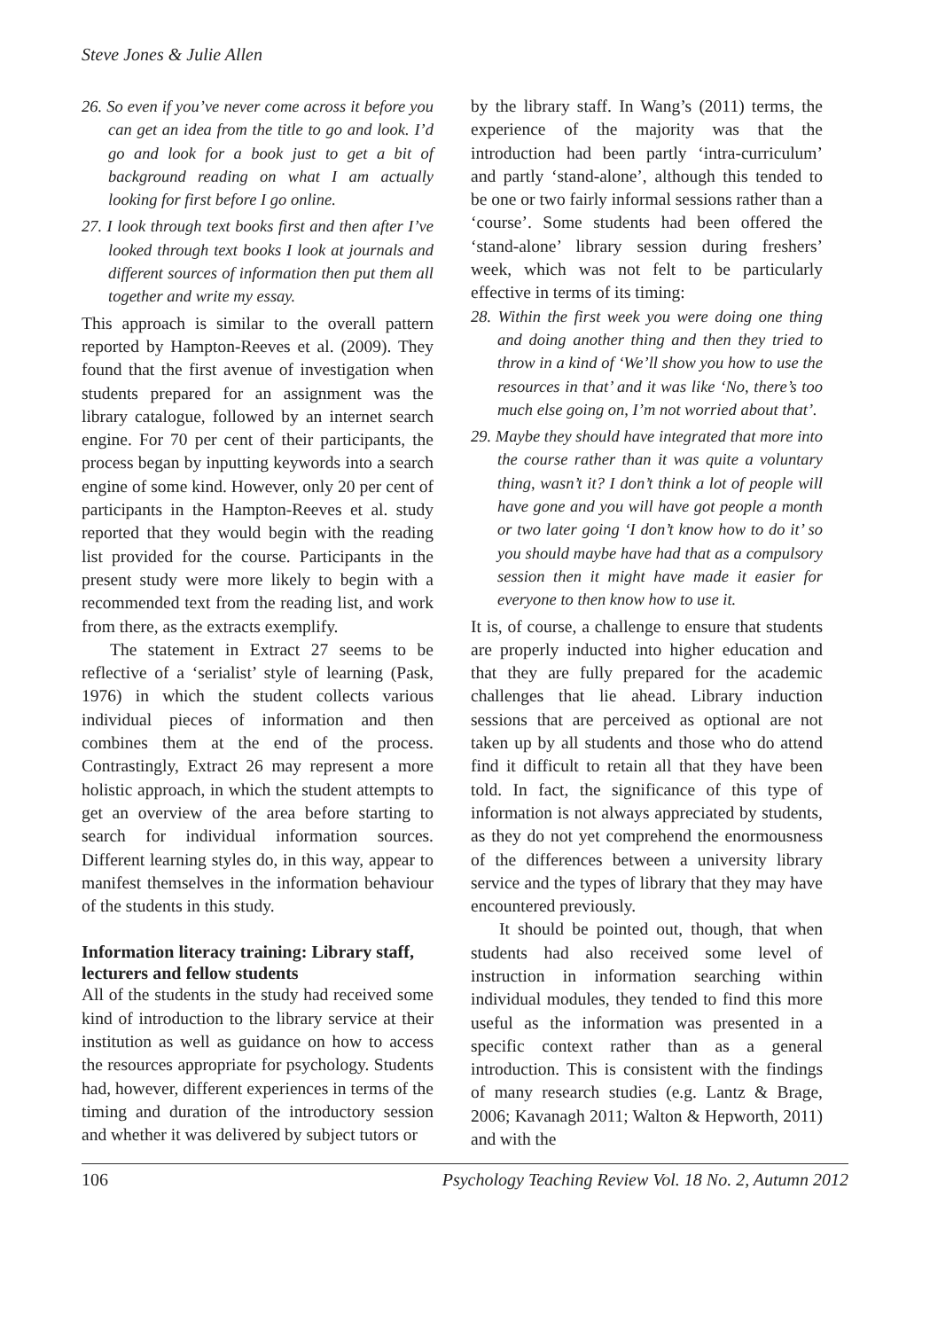Steve Jones & Julie Allen
26. So even if you’ve never come across it before you can get an idea from the title to go and look. I’d go and look for a book just to get a bit of background reading on what I am actually looking for first before I go online.
27. I look through text books first and then after I’ve looked through text books I look at journals and different sources of information then put them all together and write my essay.
This approach is similar to the overall pattern reported by Hampton-Reeves et al. (2009). They found that the first avenue of investigation when students prepared for an assignment was the library catalogue, followed by an internet search engine. For 70 per cent of their participants, the process began by inputting keywords into a search engine of some kind. However, only 20 per cent of participants in the Hampton-Reeves et al. study reported that they would begin with the reading list provided for the course. Participants in the present study were more likely to begin with a recommended text from the reading list, and work from there, as the extracts exemplify.
The statement in Extract 27 seems to be reflective of a ‘serialist’ style of learning (Pask, 1976) in which the student collects various individual pieces of information and then combines them at the end of the process. Contrastingly, Extract 26 may represent a more holistic approach, in which the student attempts to get an overview of the area before starting to search for individual information sources. Different learning styles do, in this way, appear to manifest themselves in the information behaviour of the students in this study.
Information literacy training: Library staff, lecturers and fellow students
All of the students in the study had received some kind of introduction to the library service at their institution as well as guidance on how to access the resources appropriate for psychology. Students had, however, different experiences in terms of the timing and duration of the introductory session and whether it was delivered by subject tutors or
by the library staff. In Wang’s (2011) terms, the experience of the majority was that the introduction had been partly ‘intra-curriculum’ and partly ‘stand-alone’, although this tended to be one or two fairly informal sessions rather than a ‘course’. Some students had been offered the ‘stand-alone’ library session during freshers’ week, which was not felt to be particularly effective in terms of its timing:
28. Within the first week you were doing one thing and doing another thing and then they tried to throw in a kind of ‘We’ll show you how to use the resources in that’ and it was like ‘No, there’s too much else going on, I’m not worried about that’.
29. Maybe they should have integrated that more into the course rather than it was quite a voluntary thing, wasn’t it? I don’t think a lot of people will have gone and you will have got people a month or two later going ‘I don’t know how to do it’ so you should maybe have had that as a compulsory session then it might have made it easier for everyone to then know how to use it.
It is, of course, a challenge to ensure that students are properly inducted into higher education and that they are fully prepared for the academic challenges that lie ahead. Library induction sessions that are perceived as optional are not taken up by all students and those who do attend find it difficult to retain all that they have been told. In fact, the significance of this type of information is not always appreciated by students, as they do not yet comprehend the enormousness of the differences between a university library service and the types of library that they may have encountered previously.
It should be pointed out, though, that when students had also received some level of instruction in information searching within individual modules, they tended to find this more useful as the information was presented in a specific context rather than as a general introduction. This is consistent with the findings of many research studies (e.g. Lantz & Brage, 2006; Kavanagh 2011; Walton & Hepworth, 2011) and with the
106 Psychology Teaching Review Vol. 18 No. 2, Autumn 2012